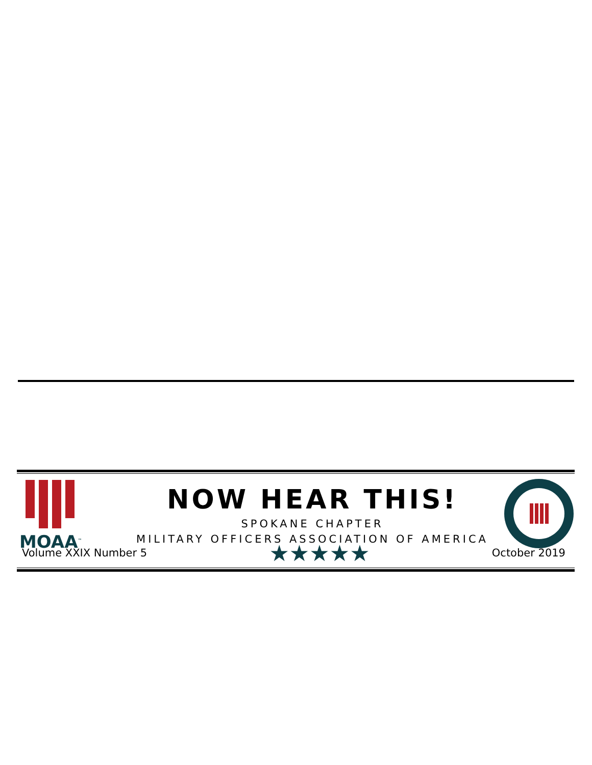MOAA<sup>™</sup>
NOW HEAR THIS!
SPOKANE CHAPTER
MILITARY OFFICERS ASSOCIATION OF AMERICA
Volume XXIX Number 5 ★★★★★ October 2019